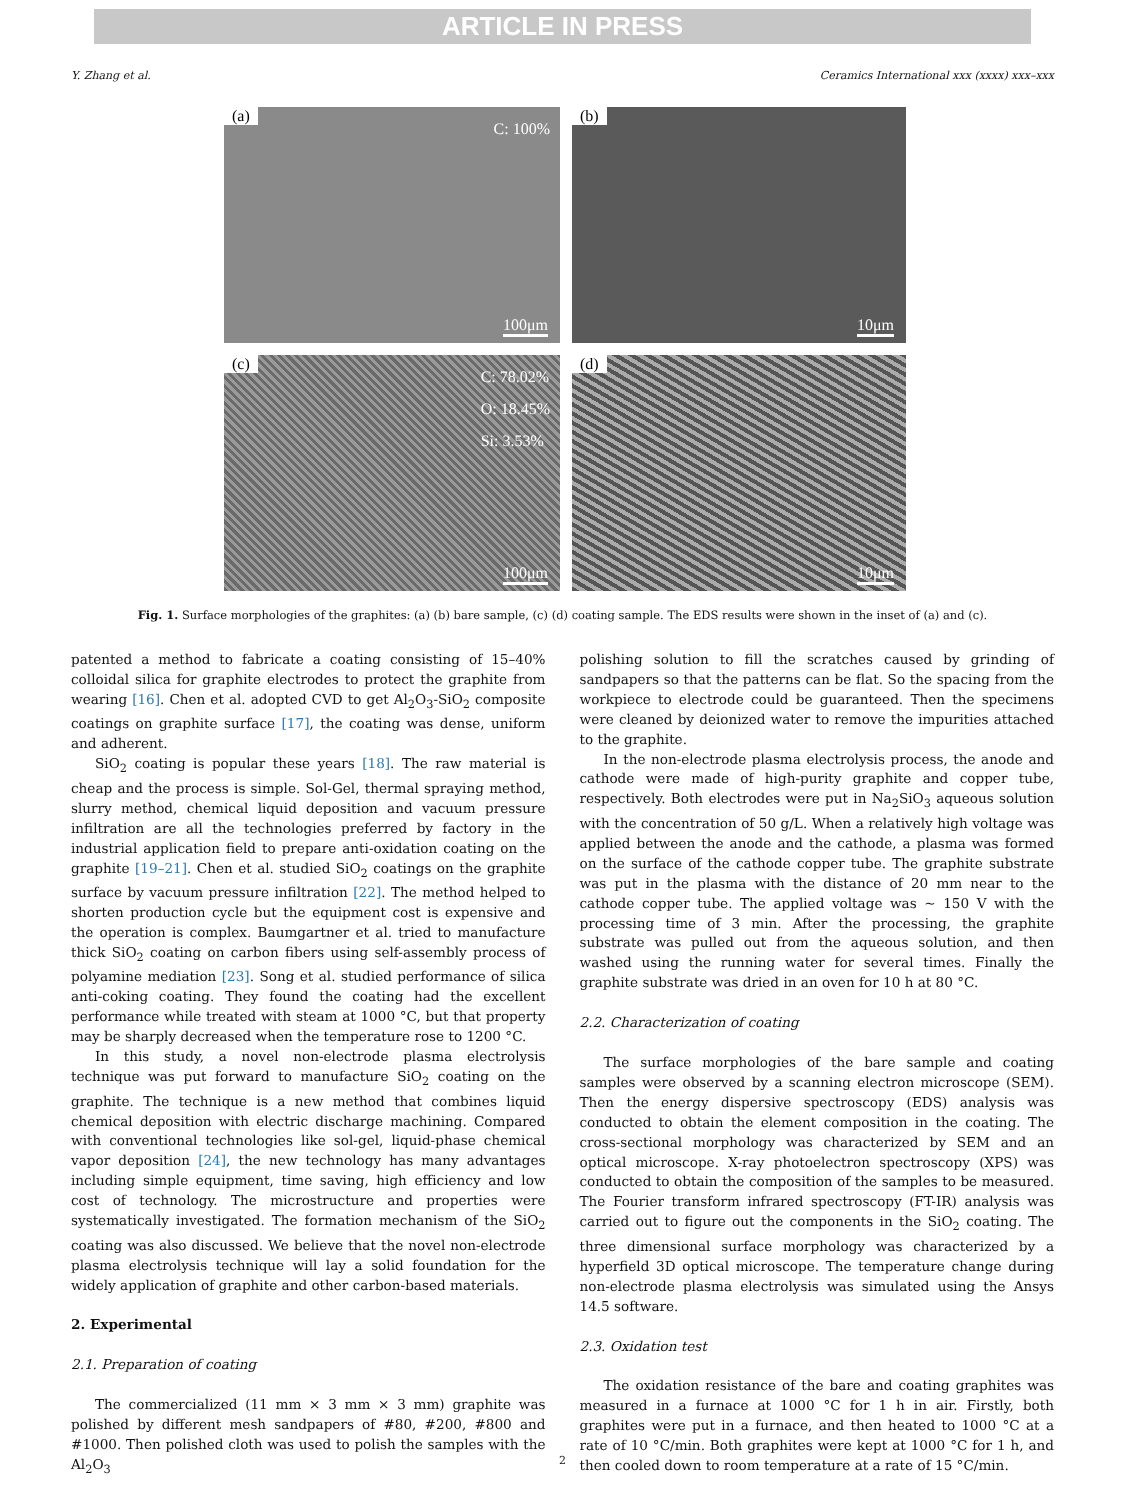ARTICLE IN PRESS
Y. Zhang et al. Ceramics International xxx (xxxx) xxx–xxx
(a) C: 100%
100μm
(b)
10μm
(c) C: 78.02%
O: 18.45%
Si: 3.53%
100μm
(d)
10μm
Fig. 1. Surface morphologies of the graphites: (a) (b) bare sample, (c) (d) coating sample. The EDS results were shown in the inset of (a) and (c).
patented a method to fabricate a coating consisting of 15–40% colloidal silica for graphite electrodes to protect the graphite from wearing [16]. Chen et al. adopted CVD to get Al<sub>2</sub>O<sub>3</sub>-SiO<sub>2</sub> composite coatings on graphite surface [17], the coating was dense, uniform and adherent.
SiO<sub>2</sub> coating is popular these years [18]. The raw material is cheap and the process is simple. Sol-Gel, thermal spraying method, slurry method, chemical liquid deposition and vacuum pressure infiltration are all the technologies preferred by factory in the industrial application field to prepare anti-oxidation coating on the graphite [19–21]. Chen et al. studied SiO<sub>2</sub> coatings on the graphite surface by vacuum pressure infiltration [22]. The method helped to shorten production cycle but the equipment cost is expensive and the operation is complex. Baumgartner et al. tried to manufacture thick SiO<sub>2</sub> coating on carbon fibers using self-assembly process of polyamine mediation [23]. Song et al. studied performance of silica anti-coking coating. They found the coating had the excellent performance while treated with steam at 1000 °C, but that property may be sharply decreased when the temperature rose to 1200 °C.
In this study, a novel non-electrode plasma electrolysis technique was put forward to manufacture SiO<sub>2</sub> coating on the graphite. The technique is a new method that combines liquid chemical deposition with electric discharge machining. Compared with conventional technologies like sol-gel, liquid-phase chemical vapor deposition [24], the new technology has many advantages including simple equipment, time saving, high efficiency and low cost of technology. The microstructure and properties were systematically investigated. The formation mechanism of the SiO<sub>2</sub> coating was also discussed. We believe that the novel non-electrode plasma electrolysis technique will lay a solid foundation for the widely application of graphite and other carbon-based materials.
2. Experimental
2.1. Preparation of coating
The commercialized (11 mm × 3 mm × 3 mm) graphite was polished by different mesh sandpapers of #80, #200, #800 and #1000. Then polished cloth was used to polish the samples with the Al<sub>2</sub>O<sub>3</sub>
polishing solution to fill the scratches caused by grinding of sandpapers so that the patterns can be flat. So the spacing from the workpiece to electrode could be guaranteed. Then the specimens were cleaned by deionized water to remove the impurities attached to the graphite.
In the non-electrode plasma electrolysis process, the anode and cathode were made of high-purity graphite and copper tube, respectively. Both electrodes were put in Na<sub>2</sub>SiO<sub>3</sub> aqueous solution with the concentration of 50 g/L. When a relatively high voltage was applied between the anode and the cathode, a plasma was formed on the surface of the cathode copper tube. The graphite substrate was put in the plasma with the distance of 20 mm near to the cathode copper tube. The applied voltage was ∼ 150 V with the processing time of 3 min. After the processing, the graphite substrate was pulled out from the aqueous solution, and then washed using the running water for several times. Finally the graphite substrate was dried in an oven for 10 h at 80 °C.
2.2. Characterization of coating
The surface morphologies of the bare sample and coating samples were observed by a scanning electron microscope (SEM). Then the energy dispersive spectroscopy (EDS) analysis was conducted to obtain the element composition in the coating. The cross-sectional morphology was characterized by SEM and an optical microscope. X-ray photoelectron spectroscopy (XPS) was conducted to obtain the composition of the samples to be measured. The Fourier transform infrared spectroscopy (FT-IR) analysis was carried out to figure out the components in the SiO<sub>2</sub> coating. The three dimensional surface morphology was characterized by a hyperfield 3D optical microscope. The temperature change during non-electrode plasma electrolysis was simulated using the Ansys 14.5 software.
2.3. Oxidation test
The oxidation resistance of the bare and coating graphites was measured in a furnace at 1000 °C for 1 h in air. Firstly, both graphites were put in a furnace, and then heated to 1000 °C at a rate of 10 °C/min. Both graphites were kept at 1000 °C for 1 h, and then cooled down to room temperature at a rate of 15 °C/min.
2